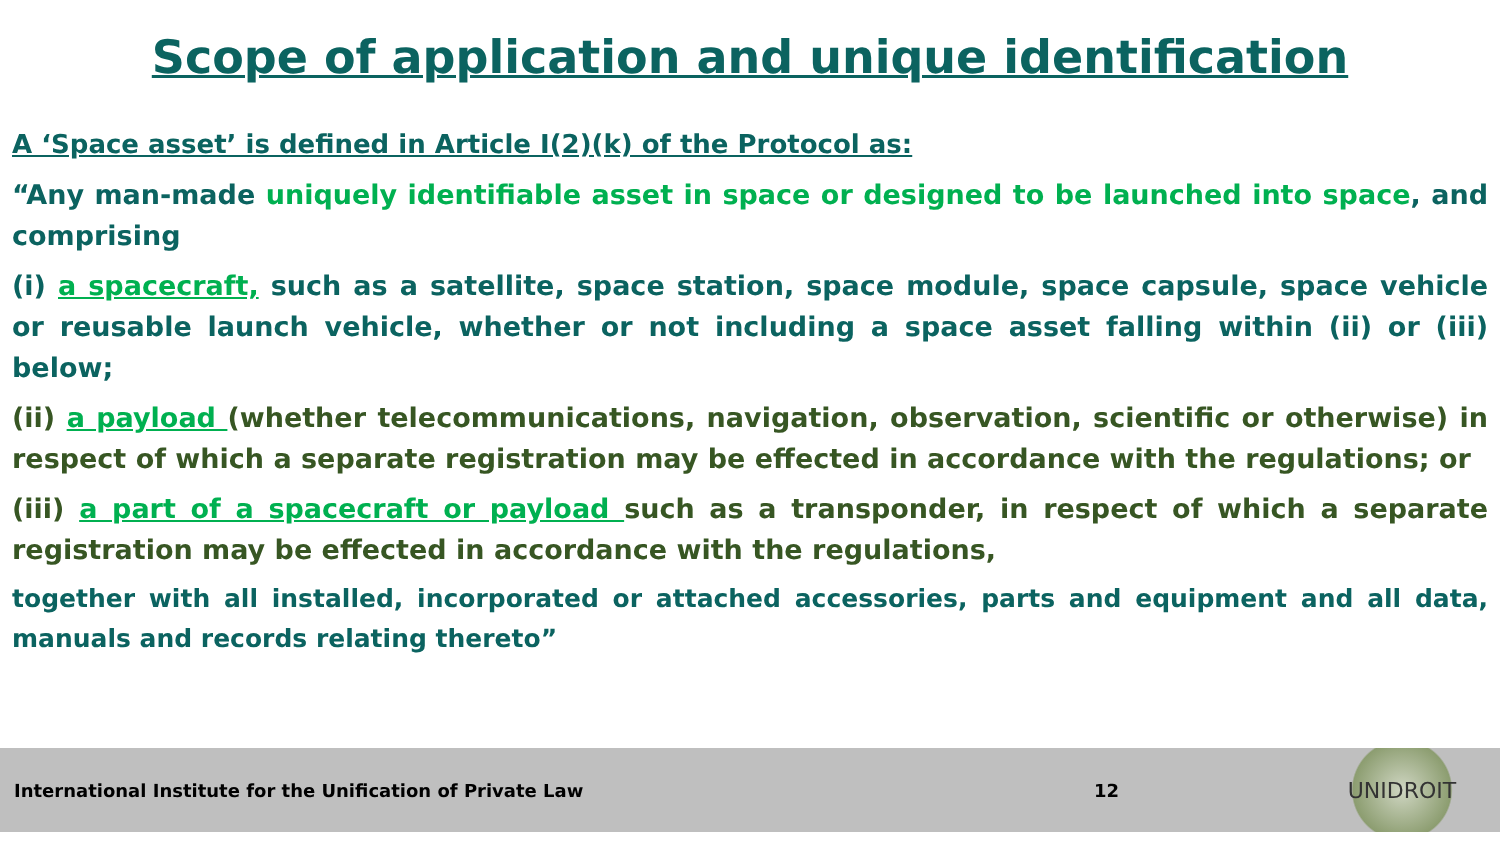Scope of application and unique identification
A ‘Space asset’ is defined in Article I(2)(k) of the Protocol as:
“Any man-made uniquely identifiable asset in space or designed to be launched into space, and comprising
(i) a spacecraft, such as a satellite, space station, space module, space capsule, space vehicle or reusable launch vehicle, whether or not including a space asset falling within (ii) or (iii) below;
(ii) a payload (whether telecommunications, navigation, observation, scientific or otherwise) in respect of which a separate registration may be effected in accordance with the regulations; or
(iii) a part of a spacecraft or payload such as a transponder, in respect of which a separate registration may be effected in accordance with the regulations,
together with all installed, incorporated or attached accessories, parts and equipment and all data, manuals and records relating thereto”
International Institute for the Unification of Private Law 12
UNIDROIT